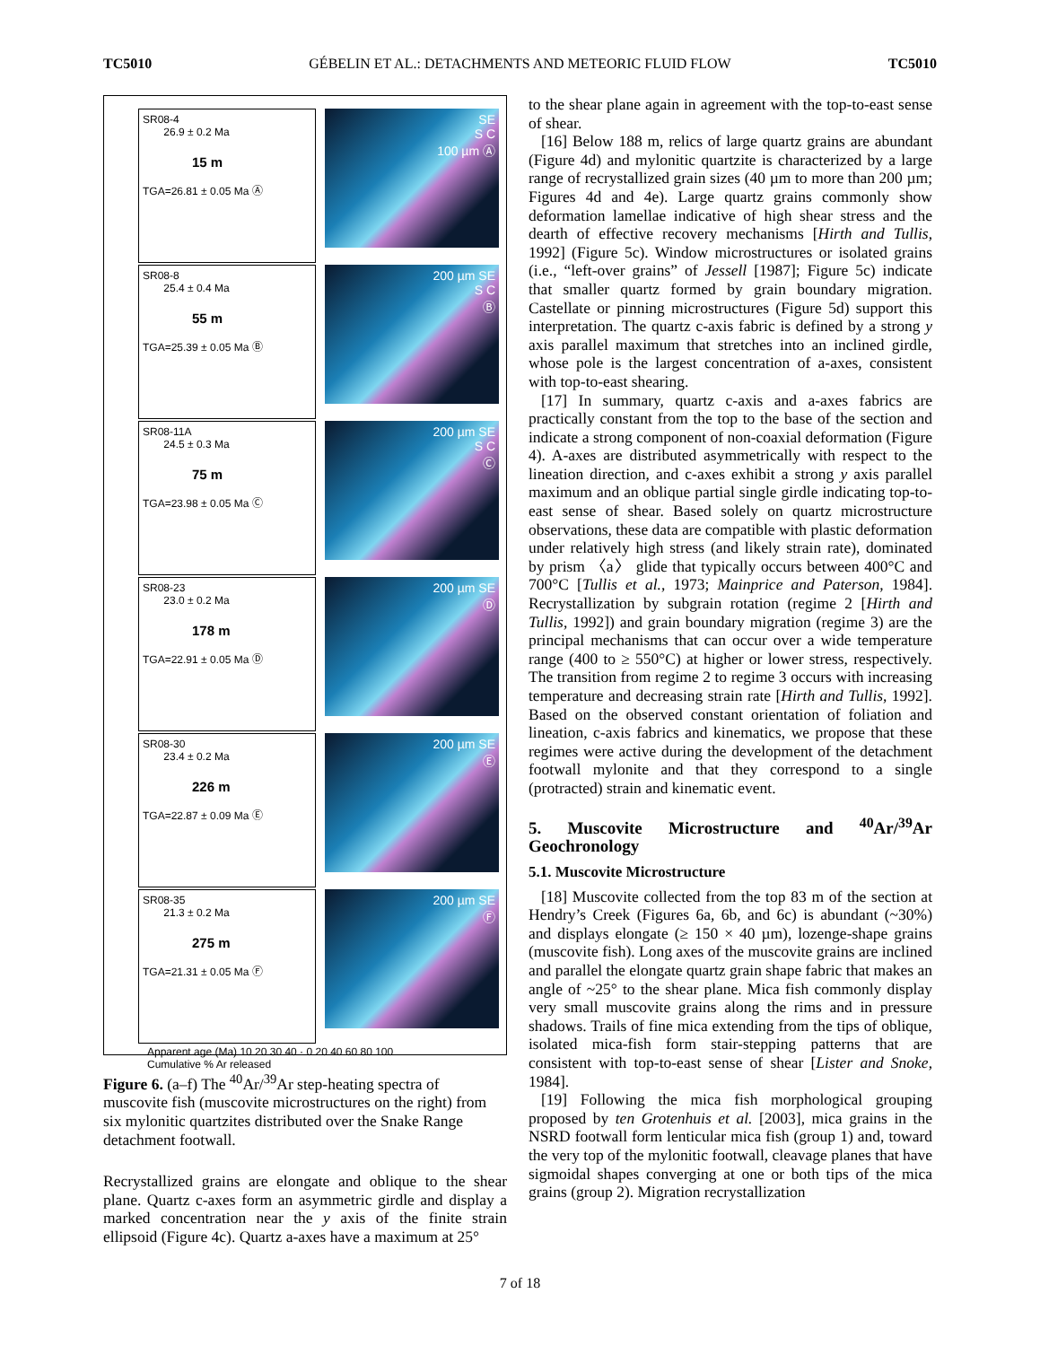TC5010 GÉBELIN ET AL.: DETACHMENTS AND METEORIC FLUID FLOW TC5010
SR08-4
26.9 ± 0.2 Ma
15 m
TGA=26.81 ± 0.05 Ma Ⓐ
SE
S C
100 µm Ⓐ
SR08-8
25.4 ± 0.4 Ma
55 m
TGA=25.39 ± 0.05 Ma Ⓑ
200 µm SE
S C
Ⓑ
SR08-11A
24.5 ± 0.3 Ma
75 m
TGA=23.98 ± 0.05 Ma Ⓒ
200 µm SE
S C
Ⓒ
SR08-23
23.0 ± 0.2 Ma
178 m
TGA=22.91 ± 0.05 Ma Ⓓ
200 µm SE
Ⓓ
SR08-30
23.4 ± 0.2 Ma
226 m
TGA=22.87 ± 0.09 Ma Ⓔ
200 µm SE
Ⓔ
SR08-35
21.3 ± 0.2 Ma
275 m
TGA=21.31 ± 0.05 Ma Ⓕ
200 µm SE
Ⓕ
Apparent age (Ma) 10 20 30 40 · 0 20 40 60 80 100
Cumulative % Ar released
Figure 6. (a–f) The <sup>40</sup>Ar/<sup>39</sup>Ar step-heating spectra of muscovite fish (muscovite microstructures on the right) from six mylonitic quartzites distributed over the Snake Range detachment footwall.
Recrystallized grains are elongate and oblique to the shear plane. Quartz c-axes form an asymmetric girdle and display a marked concentration near the y axis of the finite strain ellipsoid (Figure 4c). Quartz a-axes have a maximum at 25°
to the shear plane again in agreement with the top-to-east sense of shear.
[16] Below 188 m, relics of large quartz grains are abundant (Figure 4d) and mylonitic quartzite is characterized by a large range of recrystallized grain sizes (40 µm to more than 200 µm; Figures 4d and 4e). Large quartz grains commonly show deformation lamellae indicative of high shear stress and the dearth of effective recovery mechanisms [Hirth and Tullis, 1992] (Figure 5c). Window microstructures or isolated grains (i.e., “left-over grains” of Jessell [1987]; Figure 5c) indicate that smaller quartz formed by grain boundary migration. Castellate or pinning microstructures (Figure 5d) support this interpretation. The quartz c-axis fabric is defined by a strong y axis parallel maximum that stretches into an inclined girdle, whose pole is the largest concentration of a-axes, consistent with top-to-east shearing.
[17] In summary, quartz c-axis and a-axes fabrics are practically constant from the top to the base of the section and indicate a strong component of non-coaxial deformation (Figure 4). A-axes are distributed asymmetrically with respect to the lineation direction, and c-axes exhibit a strong y axis parallel maximum and an oblique partial single girdle indicating top-to-east sense of shear. Based solely on quartz microstructure observations, these data are compatible with plastic deformation under relatively high stress (and likely strain rate), dominated by prism 〈a〉 glide that typically occurs between 400°C and 700°C [Tullis et al., 1973; Mainprice and Paterson, 1984]. Recrystallization by subgrain rotation (regime 2 [Hirth and Tullis, 1992]) and grain boundary migration (regime 3) are the principal mechanisms that can occur over a wide temperature range (400 to ≥ 550°C) at higher or lower stress, respectively. The transition from regime 2 to regime 3 occurs with increasing temperature and decreasing strain rate [Hirth and Tullis, 1992]. Based on the observed constant orientation of foliation and lineation, c-axis fabrics and kinematics, we propose that these regimes were active during the development of the detachment footwall mylonite and that they correspond to a single (protracted) strain and kinematic event.
5. Muscovite Microstructure and <sup>40</sup>Ar/<sup>39</sup>Ar Geochronology
5.1. Muscovite Microstructure
[18] Muscovite collected from the top 83 m of the section at Hendry’s Creek (Figures 6a, 6b, and 6c) is abundant (~30%) and displays elongate (≥ 150 × 40 µm), lozenge-shape grains (muscovite fish). Long axes of the muscovite grains are inclined and parallel the elongate quartz grain shape fabric that makes an angle of ~25° to the shear plane. Mica fish commonly display very small muscovite grains along the rims and in pressure shadows. Trails of fine mica extending from the tips of oblique, isolated mica-fish form stair-stepping patterns that are consistent with top-to-east sense of shear [Lister and Snoke, 1984].
[19] Following the mica fish morphological grouping proposed by ten Grotenhuis et al. [2003], mica grains in the NSRD footwall form lenticular mica fish (group 1) and, toward the very top of the mylonitic footwall, cleavage planes that have sigmoidal shapes converging at one or both tips of the mica grains (group 2). Migration recrystallization
7 of 18